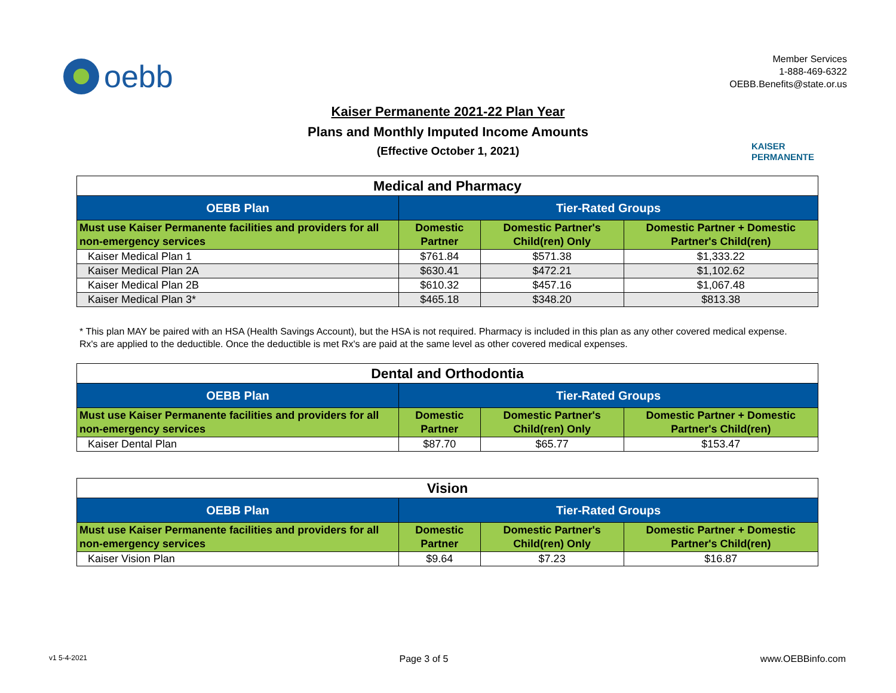oebb
Member Services
1-888-469-6322
OEBB.Benefits@state.or.us
Kaiser Permanente 2021-22 Plan Year
Plans and Monthly Imputed Income Amounts
(Effective October 1, 2021)
KAISER
PERMANENTE
| Medical and Pharmacy | | | |
| --- | --- | --- | --- |
| OEBB Plan | Tier-Rated Groups | | |
| Must use Kaiser Permanente facilities and providers for all non-emergency services | Domestic Partner | Domestic Partner's Child(ren) Only | Domestic Partner + Domestic Partner's Child(ren) |
| Kaiser Medical Plan 1 | $761.84 | $571.38 | $1,333.22 |
| Kaiser Medical Plan 2A | $630.41 | $472.21 | $1,102.62 |
| Kaiser Medical Plan 2B | $610.32 | $457.16 | $1,067.48 |
| Kaiser Medical Plan 3* | $465.18 | $348.20 | $813.38 |
* This plan MAY be paired with an HSA (Health Savings Account), but the HSA is not required. Pharmacy is included in this plan as any other covered medical expense. Rx's are applied to the deductible. Once the deductible is met Rx's are paid at the same level as other covered medical expenses.
| Dental and Orthodontia | | | |
| --- | --- | --- | --- |
| OEBB Plan | Tier-Rated Groups | | |
| Must use Kaiser Permanente facilities and providers for all non-emergency services | Domestic Partner | Domestic Partner's Child(ren) Only | Domestic Partner + Domestic Partner's Child(ren) |
| Kaiser Dental Plan | $87.70 | $65.77 | $153.47 |
| Vision | | | |
| --- | --- | --- | --- |
| OEBB Plan | Tier-Rated Groups | | |
| Must use Kaiser Permanente facilities and providers for all non-emergency services | Domestic Partner | Domestic Partner's Child(ren) Only | Domestic Partner + Domestic Partner's Child(ren) |
| Kaiser Vision Plan | $9.64 | $7.23 | $16.87 |
v1 5-4-2021 Page 3 of 5 www.OEBBinfo.com